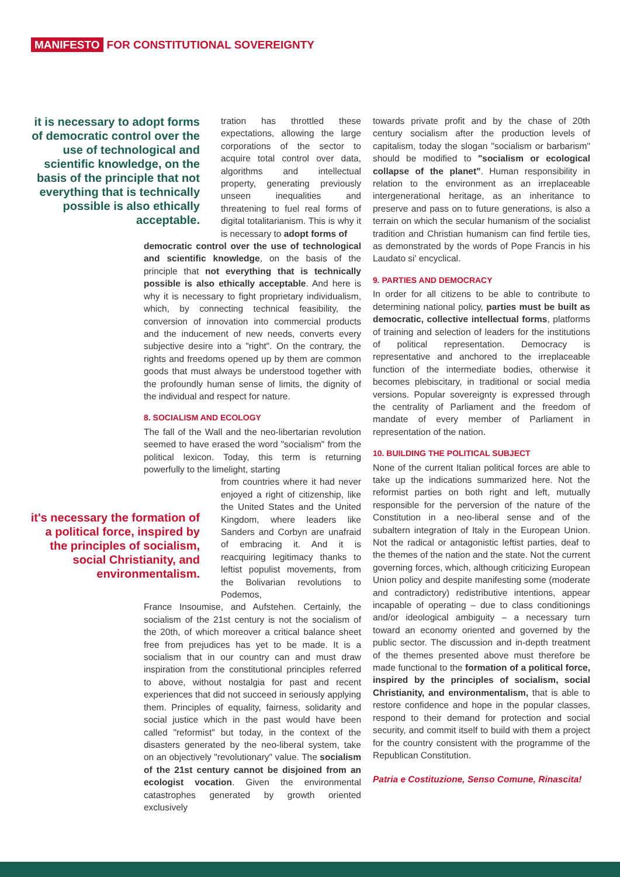MANIFESTO FOR CONSTITUTIONAL SOVEREIGNTY
it is necessary to adopt forms of democratic control over the use of technological and scientific knowledge, on the basis of the principle that not everything that is technically possible is also ethically acceptable.
tration has throttled these expectations, allowing the large corporations of the sector to acquire total control over data, algorithms and intellectual property, generating previously unseen inequalities and threatening to fuel real forms of digital totalitarianism. This is why it is necessary to adopt forms of
democratic control over the use of technological and scientific knowledge, on the basis of the principle that not everything that is technically possible is also ethically acceptable. And here is why it is necessary to fight proprietary individualism, which, by connecting technical feasibility, the conversion of innovation into commercial products and the inducement of new needs, converts every subjective desire into a "right". On the contrary, the rights and freedoms opened up by them are common goods that must always be understood together with the profoundly human sense of limits, the dignity of the individual and respect for nature.
8. SOCIALISM AND ECOLOGY
The fall of the Wall and the neo-libertarian revolution seemed to have erased the word "socialism" from the political lexicon. Today, this term is returning powerfully to the limelight, starting
it's necessary the formation of a political force, inspired by the principles of socialism, social Christianity, and environmentalism.
from countries where it had never enjoyed a right of citizenship, like the United States and the United Kingdom, where leaders like Sanders and Corbyn are unafraid of embracing it. And it is reacquiring legitimacy thanks to leftist populist movements, from the Bolivarian revolutions to Podemos,
France Insoumise, and Aufstehen. Certainly, the socialism of the 21st century is not the socialism of the 20th, of which moreover a critical balance sheet free from prejudices has yet to be made. It is a socialism that in our country can and must draw inspiration from the constitutional principles referred to above, without nostalgia for past and recent experiences that did not succeed in seriously applying them. Principles of equality, fairness, solidarity and social justice which in the past would have been called "reformist" but today, in the context of the disasters generated by the neo-liberal system, take on an objectively "revolutionary" value. The socialism of the 21st century cannot be disjoined from an ecologist vocation. Given the environmental catastrophes generated by growth oriented exclusively
towards private profit and by the chase of 20th century socialism after the production levels of capitalism, today the slogan "socialism or barbarism" should be modified to "socialism or ecological collapse of the planet". Human responsibility in relation to the environment as an irreplaceable intergenerational heritage, as an inheritance to preserve and pass on to future generations, is also a terrain on which the secular humanism of the socialist tradition and Christian humanism can find fertile ties, as demonstrated by the words of Pope Francis in his Laudato si' encyclical.
9. PARTIES AND DEMOCRACY
In order for all citizens to be able to contribute to determining national policy, parties must be built as democratic, collective intellectual forms, platforms of training and selection of leaders for the institutions of political representation. Democracy is representative and anchored to the irreplaceable function of the intermediate bodies, otherwise it becomes plebiscitary, in traditional or social media versions. Popular sovereignty is expressed through the centrality of Parliament and the freedom of mandate of every member of Parliament in representation of the nation.
10. BUILDING THE POLITICAL SUBJECT
None of the current Italian political forces are able to take up the indications summarized here. Not the reformist parties on both right and left, mutually responsible for the perversion of the nature of the Constitution in a neo-liberal sense and of the subaltern integration of Italy in the European Union. Not the radical or antagonistic leftist parties, deaf to the themes of the nation and the state. Not the current governing forces, which, although criticizing European Union policy and despite manifesting some (moderate and contradictory) redistributive intentions, appear incapable of operating – due to class conditionings and/or ideological ambiguity – a necessary turn toward an economy oriented and governed by the public sector. The discussion and in-depth treatment of the themes presented above must therefore be made functional to the formation of a political force, inspired by the principles of socialism, social Christianity, and environmentalism, that is able to restore confidence and hope in the popular classes, respond to their demand for protection and social security, and commit itself to build with them a project for the country consistent with the programme of the Republican Constitution.
Patria e Costituzione, Senso Comune, Rinascita!